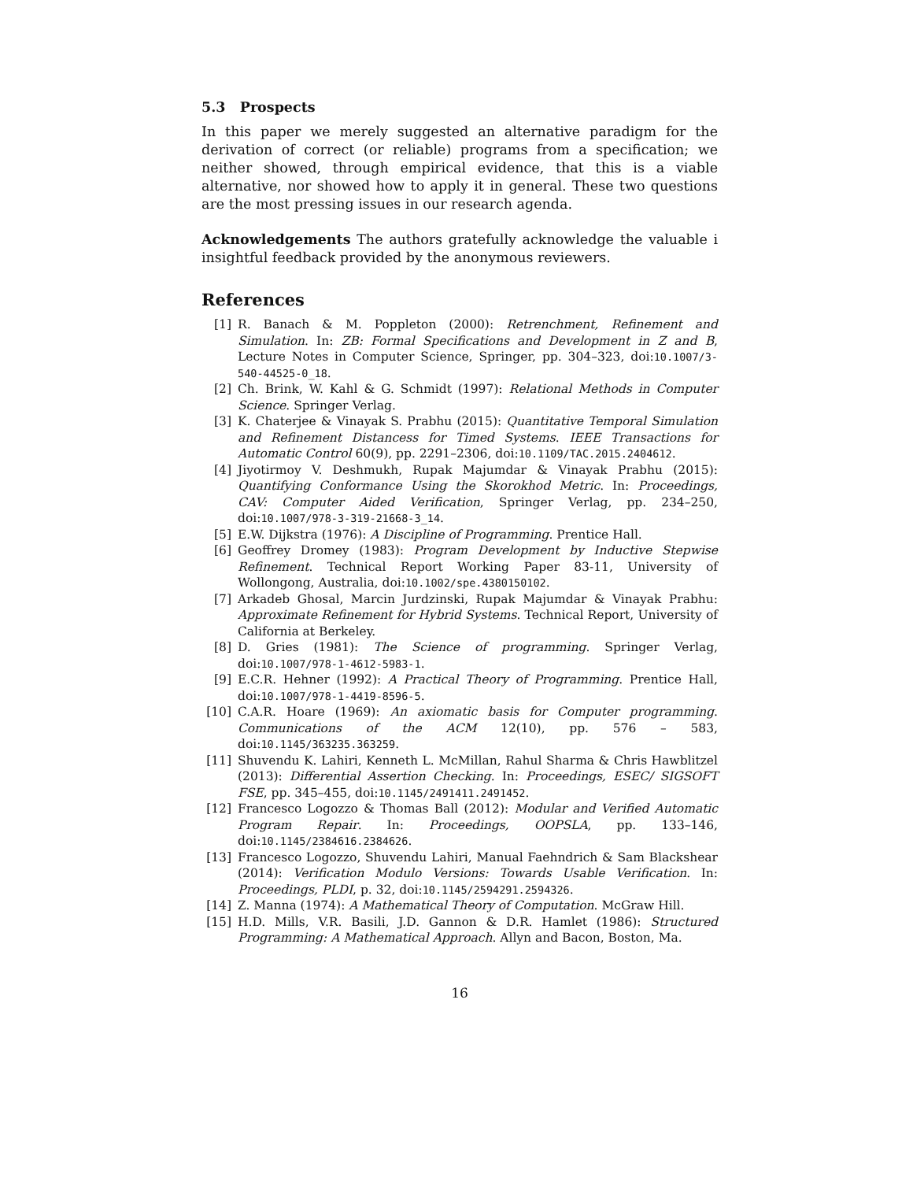5.3 Prospects
In this paper we merely suggested an alternative paradigm for the derivation of correct (or reliable) programs from a specification; we neither showed, through empirical evidence, that this is a viable alternative, nor showed how to apply it in general. These two questions are the most pressing issues in our research agenda.
Acknowledgements The authors gratefully acknowledge the valuable i insightful feedback provided by the anonymous reviewers.
References
[1] R. Banach & M. Poppleton (2000): Retrenchment, Refinement and Simulation. In: ZB: Formal Specifications and Development in Z and B, Lecture Notes in Computer Science, Springer, pp. 304–323, doi:10.1007/3-540-44525-0_18.
[2] Ch. Brink, W. Kahl & G. Schmidt (1997): Relational Methods in Computer Science. Springer Verlag.
[3] K. Chaterjee & Vinayak S. Prabhu (2015): Quantitative Temporal Simulation and Refinement Distancess for Timed Systems. IEEE Transactions for Automatic Control 60(9), pp. 2291–2306, doi:10.1109/TAC.2015.2404612.
[4] Jiyotirmoy V. Deshmukh, Rupak Majumdar & Vinayak Prabhu (2015): Quantifying Conformance Using the Skorokhod Metric. In: Proceedings, CAV: Computer Aided Verification, Springer Verlag, pp. 234–250, doi:10.1007/978-3-319-21668-3_14.
[5] E.W. Dijkstra (1976): A Discipline of Programming. Prentice Hall.
[6] Geoffrey Dromey (1983): Program Development by Inductive Stepwise Refinement. Technical Report Working Paper 83-11, University of Wollongong, Australia, doi:10.1002/spe.4380150102.
[7] Arkadeb Ghosal, Marcin Jurdzinski, Rupak Majumdar & Vinayak Prabhu: Approximate Refinement for Hybrid Systems. Technical Report, University of California at Berkeley.
[8] D. Gries (1981): The Science of programming. Springer Verlag, doi:10.1007/978-1-4612-5983-1.
[9] E.C.R. Hehner (1992): A Practical Theory of Programming. Prentice Hall, doi:10.1007/978-1-4419-8596-5.
[10] C.A.R. Hoare (1969): An axiomatic basis for Computer programming. Communications of the ACM 12(10), pp. 576 – 583, doi:10.1145/363235.363259.
[11] Shuvendu K. Lahiri, Kenneth L. McMillan, Rahul Sharma & Chris Hawblitzel (2013): Differential Assertion Checking. In: Proceedings, ESEC/ SIGSOFT FSE, pp. 345–455, doi:10.1145/2491411.2491452.
[12] Francesco Logozzo & Thomas Ball (2012): Modular and Verified Automatic Program Repair. In: Proceedings, OOPSLA, pp. 133–146, doi:10.1145/2384616.2384626.
[13] Francesco Logozzo, Shuvendu Lahiri, Manual Faehndrich & Sam Blackshear (2014): Verification Modulo Versions: Towards Usable Verification. In: Proceedings, PLDI, p. 32, doi:10.1145/2594291.2594326.
[14] Z. Manna (1974): A Mathematical Theory of Computation. McGraw Hill.
[15] H.D. Mills, V.R. Basili, J.D. Gannon & D.R. Hamlet (1986): Structured Programming: A Mathematical Approach. Allyn and Bacon, Boston, Ma.
16